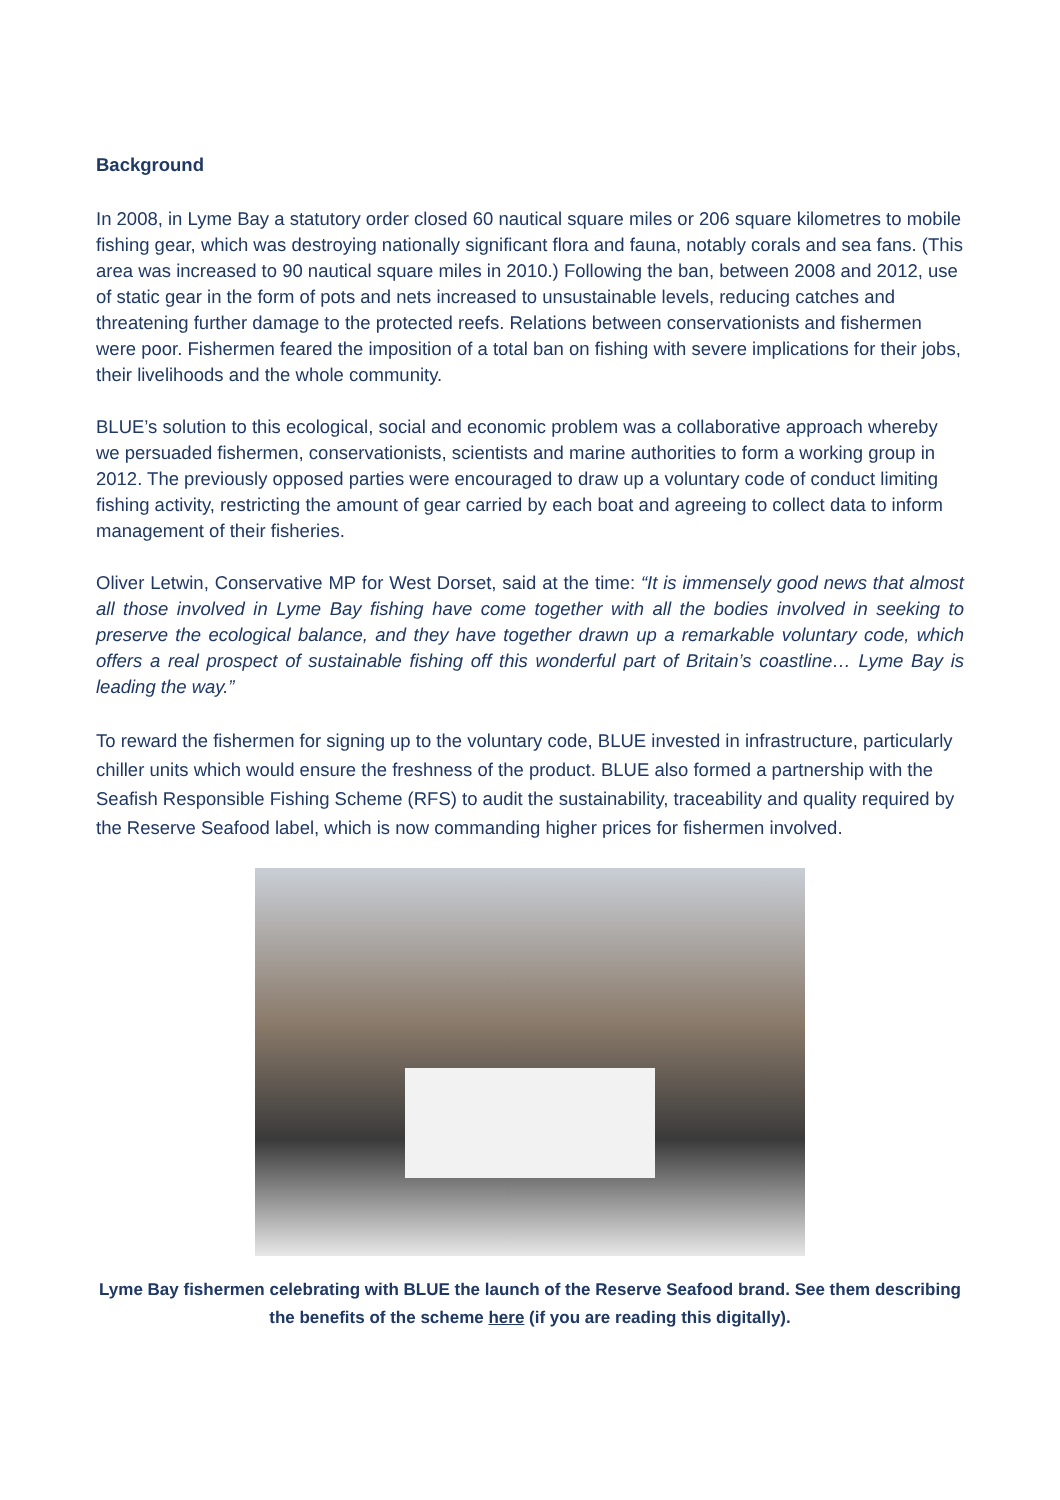Background
In 2008, in Lyme Bay a statutory order closed 60 nautical square miles or 206 square kilometres to mobile fishing gear, which was destroying nationally significant flora and fauna, notably corals and sea fans. (This area was increased to 90 nautical square miles in 2010.) Following the ban, between 2008 and 2012, use of static gear in the form of pots and nets increased to unsustainable levels, reducing catches and threatening further damage to the protected reefs. Relations between conservationists and fishermen were poor. Fishermen feared the imposition of a total ban on fishing with severe implications for their jobs, their livelihoods and the whole community.
BLUE’s solution to this ecological, social and economic problem was a collaborative approach whereby we persuaded fishermen, conservationists, scientists and marine authorities to form a working group in 2012. The previously opposed parties were encouraged to draw up a voluntary code of conduct limiting fishing activity, restricting the amount of gear carried by each boat and agreeing to collect data to inform management of their fisheries.
Oliver Letwin, Conservative MP for West Dorset, said at the time: “It is immensely good news that almost all those involved in Lyme Bay fishing have come together with all the bodies involved in seeking to preserve the ecological balance, and they have together drawn up a remarkable voluntary code, which offers a real prospect of sustainable fishing off this wonderful part of Britain’s coastline… Lyme Bay is leading the way.”
To reward the fishermen for signing up to the voluntary code, BLUE invested in infrastructure, particularly chiller units which would ensure the freshness of the product. BLUE also formed a partnership with the Seafish Responsible Fishing Scheme (RFS) to audit the sustainability, traceability and quality required by the Reserve Seafood label, which is now commanding higher prices for fishermen involved.
Lyme Bay fishermen celebrating with BLUE the launch of the Reserve Seafood brand. See them describing the benefits of the scheme here (if you are reading this digitally).